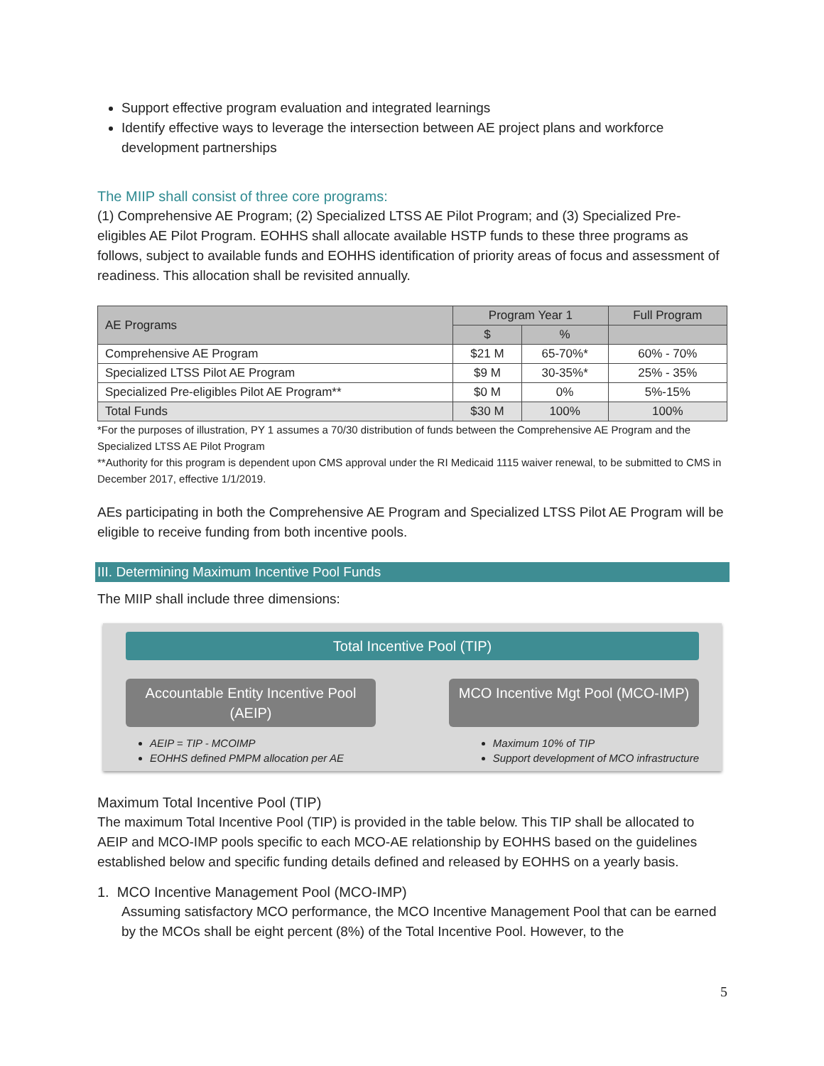Support effective program evaluation and integrated learnings
Identify effective ways to leverage the intersection between AE project plans and workforce development partnerships
The MIIP shall consist of three core programs:
(1) Comprehensive AE Program; (2) Specialized LTSS AE Pilot Program; and (3) Specialized Pre-eligibles AE Pilot Program. EOHHS shall allocate available HSTP funds to these three programs as follows, subject to available funds and EOHHS identification of priority areas of focus and assessment of readiness. This allocation shall be revisited annually.
| AE Programs | Program Year 1 | | Full Program |
| --- | --- | --- | --- |
| | $ | % | |
| Comprehensive AE Program | $21 M | 65-70%* | 60% - 70% |
| Specialized LTSS Pilot AE Program | $9 M | 30-35%* | 25% - 35% |
| Specialized Pre-eligibles Pilot AE Program** | $0 M | 0% | 5%-15% |
| Total Funds | $30 M | 100% | 100% |
*For the purposes of illustration, PY 1 assumes a 70/30 distribution of funds between the Comprehensive AE Program and the Specialized LTSS AE Pilot Program
**Authority for this program is dependent upon CMS approval under the RI Medicaid 1115 waiver renewal, to be submitted to CMS in December 2017, effective 1/1/2019.
AEs participating in both the Comprehensive AE Program and Specialized LTSS Pilot AE Program will be eligible to receive funding from both incentive pools.
III. Determining Maximum Incentive Pool Funds
The MIIP shall include three dimensions:
Total Incentive Pool (TIP)
Accountable Entity Incentive Pool (AEIP)
MCO Incentive Mgt Pool (MCO-IMP)
AEIP = TIP - MCOIMP
EOHHS defined PMPM allocation per AE
Maximum 10% of TIP
Support development of MCO infrastructure
Maximum Total Incentive Pool (TIP)
The maximum Total Incentive Pool (TIP) is provided in the table below. This TIP shall be allocated to AEIP and MCO-IMP pools specific to each MCO-AE relationship by EOHHS based on the guidelines established below and specific funding details defined and released by EOHHS on a yearly basis.
1. MCO Incentive Management Pool (MCO-IMP)
Assuming satisfactory MCO performance, the MCO Incentive Management Pool that can be earned by the MCOs shall be eight percent (8%) of the Total Incentive Pool. However, to the
5